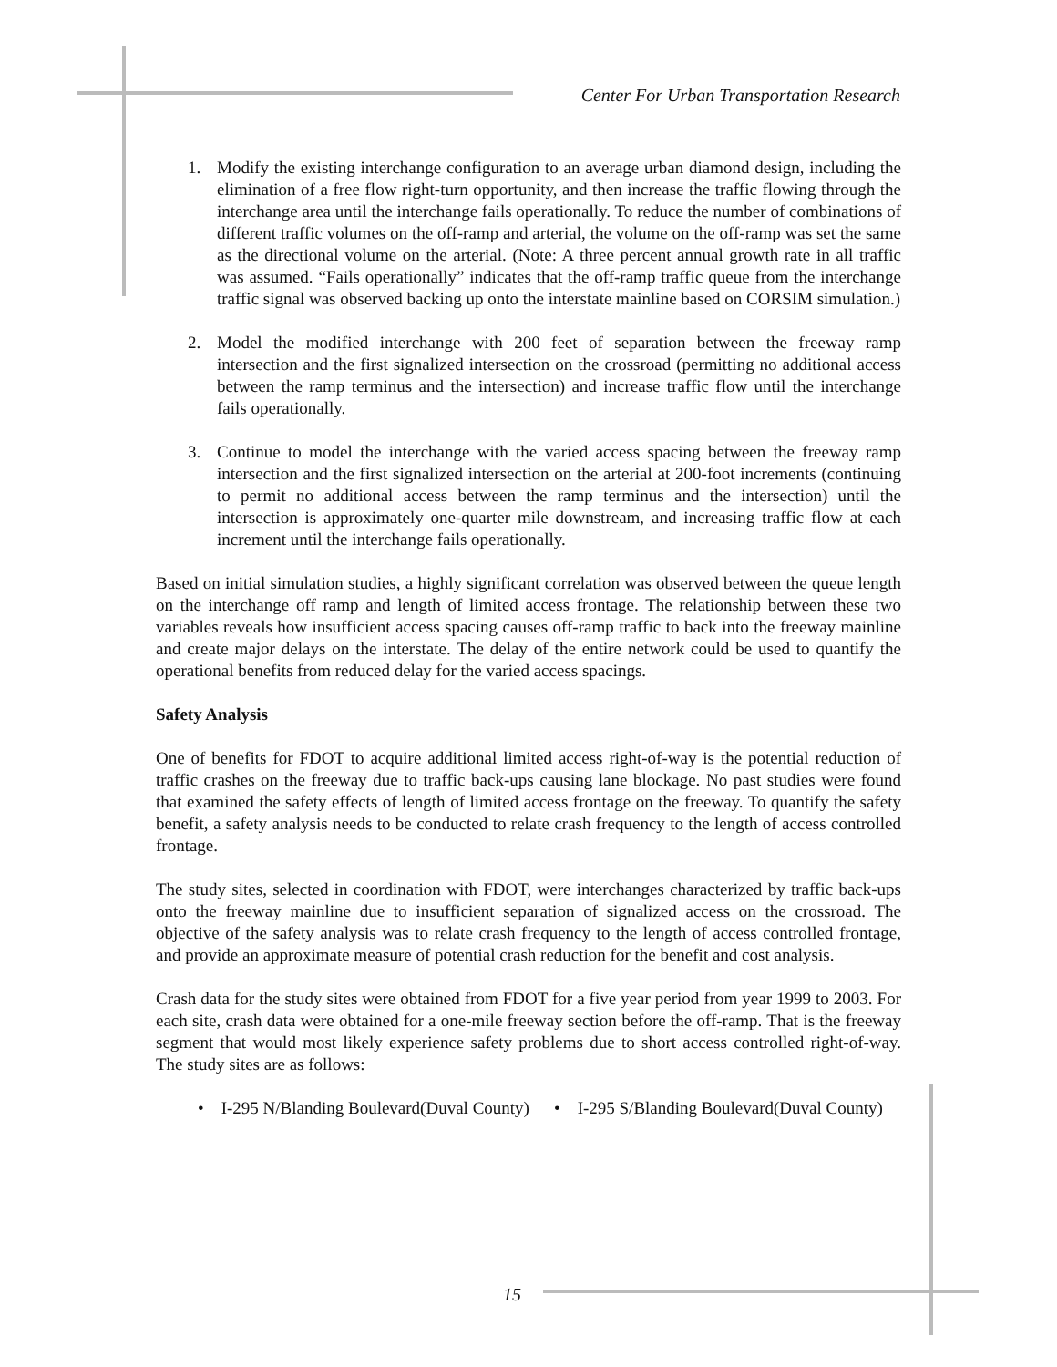Center For Urban Transportation Research
1. Modify the existing interchange configuration to an average urban diamond design, including the elimination of a free flow right-turn opportunity, and then increase the traffic flowing through the interchange area until the interchange fails operationally. To reduce the number of combinations of different traffic volumes on the off-ramp and arterial, the volume on the off-ramp was set the same as the directional volume on the arterial. (Note: A three percent annual growth rate in all traffic was assumed. “Fails operationally” indicates that the off-ramp traffic queue from the interchange traffic signal was observed backing up onto the interstate mainline based on CORSIM simulation.)
2. Model the modified interchange with 200 feet of separation between the freeway ramp intersection and the first signalized intersection on the crossroad (permitting no additional access between the ramp terminus and the intersection) and increase traffic flow until the interchange fails operationally.
3. Continue to model the interchange with the varied access spacing between the freeway ramp intersection and the first signalized intersection on the arterial at 200-foot increments (continuing to permit no additional access between the ramp terminus and the intersection) until the intersection is approximately one-quarter mile downstream, and increasing traffic flow at each increment until the interchange fails operationally.
Based on initial simulation studies, a highly significant correlation was observed between the queue length on the interchange off ramp and length of limited access frontage. The relationship between these two variables reveals how insufficient access spacing causes off-ramp traffic to back into the freeway mainline and create major delays on the interstate. The delay of the entire network could be used to quantify the operational benefits from reduced delay for the varied access spacings.
Safety Analysis
One of benefits for FDOT to acquire additional limited access right-of-way is the potential reduction of traffic crashes on the freeway due to traffic back-ups causing lane blockage. No past studies were found that examined the safety effects of length of limited access frontage on the freeway. To quantify the safety benefit, a safety analysis needs to be conducted to relate crash frequency to the length of access controlled frontage.
The study sites, selected in coordination with FDOT, were interchanges characterized by traffic back-ups onto the freeway mainline due to insufficient separation of signalized access on the crossroad. The objective of the safety analysis was to relate crash frequency to the length of access controlled frontage, and provide an approximate measure of potential crash reduction for the benefit and cost analysis.
Crash data for the study sites were obtained from FDOT for a five year period from year 1999 to 2003. For each site, crash data were obtained for a one-mile freeway section before the off-ramp. That is the freeway segment that would most likely experience safety problems due to short access controlled right-of-way. The study sites are as follows:
• I-295 N/Blanding Boulevard(Duval County)
• I-295 S/Blanding Boulevard(Duval County)
15